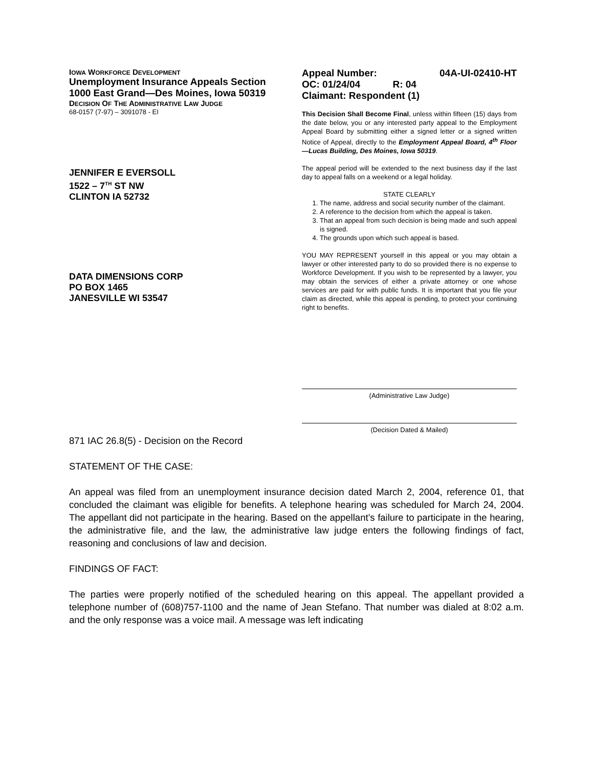IOWA WORKFORCE DEVELOPMENT
Unemployment Insurance Appeals Section
1000 East Grand—Des Moines, Iowa 50319
DECISION OF THE ADMINISTRATIVE LAW JUDGE
68-0157 (7-97) – 3091078 - EI
JENNIFER E EVERSOLL
1522 – 7<sup>TH</sup> ST NW
CLINTON IA 52732
DATA DIMENSIONS CORP
PO BOX 1465
JANESVILLE WI 53547
Appeal Number: 04A-UI-02410-HT
OC: 01/24/04 R: 04
Claimant: Respondent (1)
This Decision Shall Become Final, unless within fifteen (15) days from the date below, you or any interested party appeal to the Employment Appeal Board by submitting either a signed letter or a signed written Notice of Appeal, directly to the Employment Appeal Board, 4<sup>th</sup> Floor—Lucas Building, Des Moines, Iowa 50319.
The appeal period will be extended to the next business day if the last day to appeal falls on a weekend or a legal holiday.
STATE CLEARLY
1. The name, address and social security number of the claimant.
2. A reference to the decision from which the appeal is taken.
3. That an appeal from such decision is being made and such appeal is signed.
4. The grounds upon which such appeal is based.
YOU MAY REPRESENT yourself in this appeal or you may obtain a lawyer or other interested party to do so provided there is no expense to Workforce Development. If you wish to be represented by a lawyer, you may obtain the services of either a private attorney or one whose services are paid for with public funds. It is important that you file your claim as directed, while this appeal is pending, to protect your continuing right to benefits.
(Administrative Law Judge)
(Decision Dated & Mailed)
871 IAC 26.8(5) - Decision on the Record
STATEMENT OF THE CASE:
An appeal was filed from an unemployment insurance decision dated March 2, 2004, reference 01, that concluded the claimant was eligible for benefits. A telephone hearing was scheduled for March 24, 2004. The appellant did not participate in the hearing. Based on the appellant’s failure to participate in the hearing, the administrative file, and the law, the administrative law judge enters the following findings of fact, reasoning and conclusions of law and decision.
FINDINGS OF FACT:
The parties were properly notified of the scheduled hearing on this appeal. The appellant provided a telephone number of (608)757-1100 and the name of Jean Stefano. That number was dialed at 8:02 a.m. and the only response was a voice mail. A message was left indicating